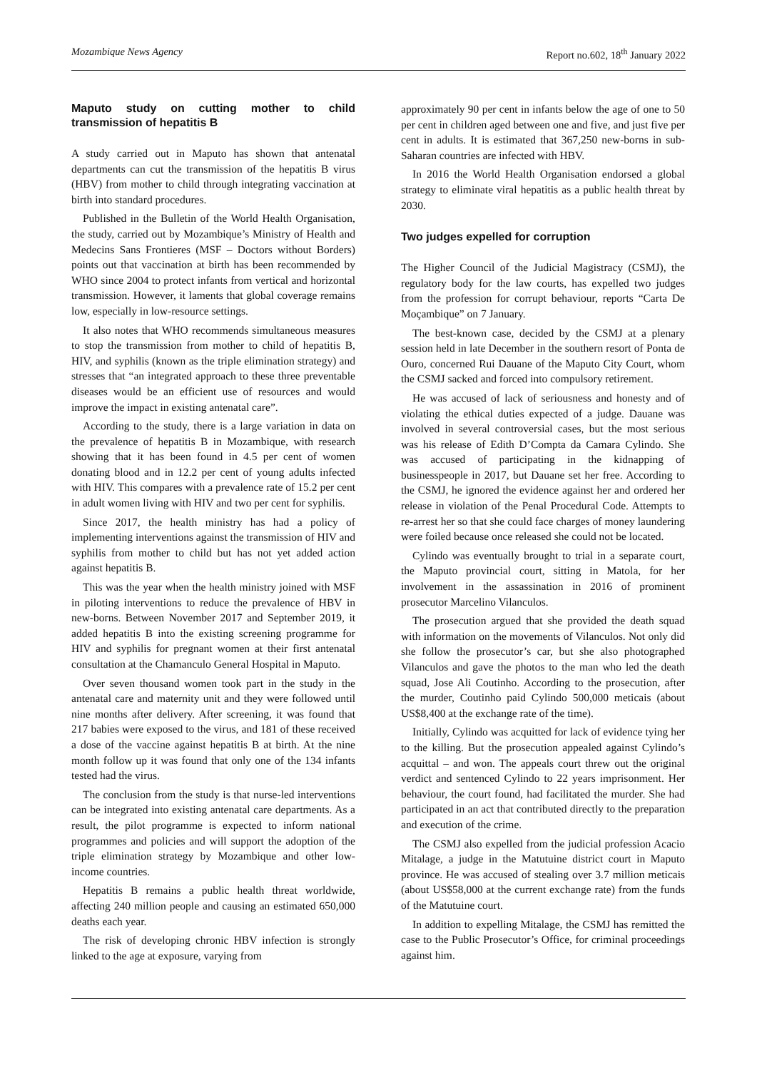Mozambique News Agency Report no.602, 18<sup>th</sup> January 2022
Maputo study on cutting mother to child transmission of hepatitis B
A study carried out in Maputo has shown that antenatal departments can cut the transmission of the hepatitis B virus (HBV) from mother to child through integrating vaccination at birth into standard procedures.
Published in the Bulletin of the World Health Organisation, the study, carried out by Mozambique’s Ministry of Health and Medecins Sans Frontieres (MSF – Doctors without Borders) points out that vaccination at birth has been recommended by WHO since 2004 to protect infants from vertical and horizontal transmission. However, it laments that global coverage remains low, especially in low-resource settings.
It also notes that WHO recommends simultaneous measures to stop the transmission from mother to child of hepatitis B, HIV, and syphilis (known as the triple elimination strategy) and stresses that “an integrated approach to these three preventable diseases would be an efficient use of resources and would improve the impact in existing antenatal care”.
According to the study, there is a large variation in data on the prevalence of hepatitis B in Mozambique, with research showing that it has been found in 4.5 per cent of women donating blood and in 12.2 per cent of young adults infected with HIV. This compares with a prevalence rate of 15.2 per cent in adult women living with HIV and two per cent for syphilis.
Since 2017, the health ministry has had a policy of implementing interventions against the transmission of HIV and syphilis from mother to child but has not yet added action against hepatitis B.
This was the year when the health ministry joined with MSF in piloting interventions to reduce the prevalence of HBV in new-borns. Between November 2017 and September 2019, it added hepatitis B into the existing screening programme for HIV and syphilis for pregnant women at their first antenatal consultation at the Chamanculo General Hospital in Maputo.
Over seven thousand women took part in the study in the antenatal care and maternity unit and they were followed until nine months after delivery. After screening, it was found that 217 babies were exposed to the virus, and 181 of these received a dose of the vaccine against hepatitis B at birth. At the nine month follow up it was found that only one of the 134 infants tested had the virus.
The conclusion from the study is that nurse-led interventions can be integrated into existing antenatal care departments. As a result, the pilot programme is expected to inform national programmes and policies and will support the adoption of the triple elimination strategy by Mozambique and other low-income countries.
Hepatitis B remains a public health threat worldwide, affecting 240 million people and causing an estimated 650,000 deaths each year.
The risk of developing chronic HBV infection is strongly linked to the age at exposure, varying from
approximately 90 per cent in infants below the age of one to 50 per cent in children aged between one and five, and just five per cent in adults. It is estimated that 367,250 new-borns in sub-Saharan countries are infected with HBV.
In 2016 the World Health Organisation endorsed a global strategy to eliminate viral hepatitis as a public health threat by 2030.
Two judges expelled for corruption
The Higher Council of the Judicial Magistracy (CSMJ), the regulatory body for the law courts, has expelled two judges from the profession for corrupt behaviour, reports “Carta De Moçambique” on 7 January.
The best-known case, decided by the CSMJ at a plenary session held in late December in the southern resort of Ponta de Ouro, concerned Rui Dauane of the Maputo City Court, whom the CSMJ sacked and forced into compulsory retirement.
He was accused of lack of seriousness and honesty and of violating the ethical duties expected of a judge. Dauane was involved in several controversial cases, but the most serious was his release of Edith D’Compta da Camara Cylindo. She was accused of participating in the kidnapping of businesspeople in 2017, but Dauane set her free. According to the CSMJ, he ignored the evidence against her and ordered her release in violation of the Penal Procedural Code. Attempts to re-arrest her so that she could face charges of money laundering were foiled because once released she could not be located.
Cylindo was eventually brought to trial in a separate court, the Maputo provincial court, sitting in Matola, for her involvement in the assassination in 2016 of prominent prosecutor Marcelino Vilanculos.
The prosecution argued that she provided the death squad with information on the movements of Vilanculos. Not only did she follow the prosecutor’s car, but she also photographed Vilanculos and gave the photos to the man who led the death squad, Jose Ali Coutinho. According to the prosecution, after the murder, Coutinho paid Cylindo 500,000 meticais (about US$8,400 at the exchange rate of the time).
Initially, Cylindo was acquitted for lack of evidence tying her to the killing. But the prosecution appealed against Cylindo’s acquittal – and won. The appeals court threw out the original verdict and sentenced Cylindo to 22 years imprisonment. Her behaviour, the court found, had facilitated the murder. She had participated in an act that contributed directly to the preparation and execution of the crime.
The CSMJ also expelled from the judicial profession Acacio Mitalage, a judge in the Matutuine district court in Maputo province. He was accused of stealing over 3.7 million meticais (about US$58,000 at the current exchange rate) from the funds of the Matutuine court.
In addition to expelling Mitalage, the CSMJ has remitted the case to the Public Prosecutor’s Office, for criminal proceedings against him.